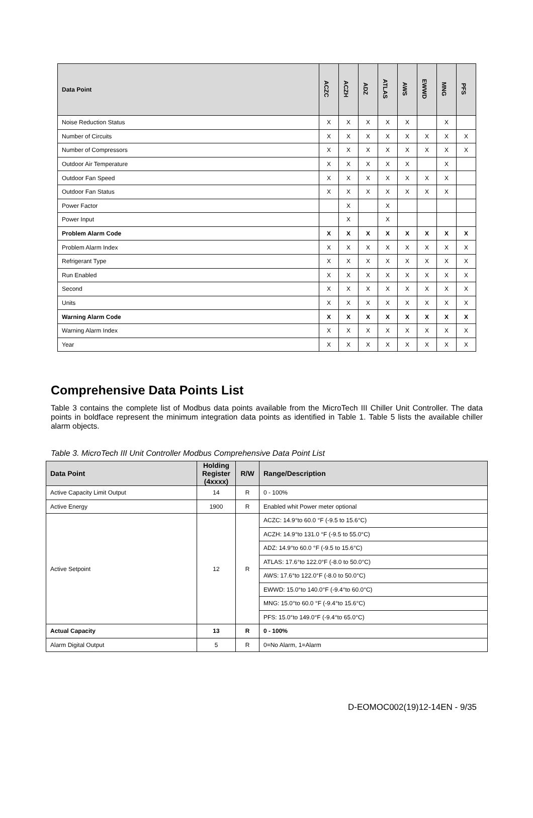| Data Point | ACZC | ACZH | ADZ | ATLAS | AWS | EWWD | MNG | PFS |
| --- | --- | --- | --- | --- | --- | --- | --- | --- |
| Noise Reduction Status | X | X | X | X | X | | X | |
| Number of Circuits | X | X | X | X | X | X | X | X |
| Number of Compressors | X | X | X | X | X | X | X | X |
| Outdoor Air Temperature | X | X | X | X | X | | X | |
| Outdoor Fan Speed | X | X | X | X | X | X | X | |
| Outdoor Fan Status | X | X | X | X | X | X | X | |
| Power Factor | | X | | X | | | | |
| Power Input | | X | | X | | | | |
| Problem Alarm Code | X | X | X | X | X | X | X | X |
| Problem Alarm Index | X | X | X | X | X | X | X | X |
| Refrigerant Type | X | X | X | X | X | X | X | X |
| Run Enabled | X | X | X | X | X | X | X | X |
| Second | X | X | X | X | X | X | X | X |
| Units | X | X | X | X | X | X | X | X |
| Warning Alarm Code | X | X | X | X | X | X | X | X |
| Warning Alarm Index | X | X | X | X | X | X | X | X |
| Year | X | X | X | X | X | X | X | X |
Comprehensive Data Points List
Table 3 contains the complete list of Modbus data points available from the MicroTech III Chiller Unit Controller. The data points in boldface represent the minimum integration data points as identified in Table 1. Table 5 lists the available chiller alarm objects.
Table 3. MicroTech III Unit Controller Modbus Comprehensive Data Point List
| Data Point | Holding Register (4xxxx) | R/W | Range/Description |
| --- | --- | --- | --- |
| Active Capacity Limit Output | 14 | R | 0 - 100% |
| Active Energy | 1900 | R | Enabled whit Power meter optional |
| Active Setpoint | 12 | R | ACZC: 14.9°to 60.0 °F (-9.5 to 15.6°C) |
| | | | ACZH: 14.9°to 131.0 °F (-9.5 to 55.0°C) |
| | | | ADZ: 14.9°to 60.0 °F (-9.5 to 15.6°C) |
| | | | ATLAS: 17.6°to 122.0°F (-8.0 to 50.0°C) |
| | | | AWS: 17.6°to 122.0°F (-8.0 to 50.0°C) |
| | | | EWWD: 15.0°to 140.0°F (-9.4°to 60.0°C) |
| | | | MNG: 15.0°to 60.0 °F (-9.4°to 15.6°C) |
| | | | PFS: 15.0°to 149.0°F (-9.4°to 65.0°C) |
| Actual Capacity | 13 | R | 0 - 100% |
| Alarm Digital Output | 5 | R | 0=No Alarm, 1=Alarm |
D-EOMOC002(19)12-14EN - 9/35